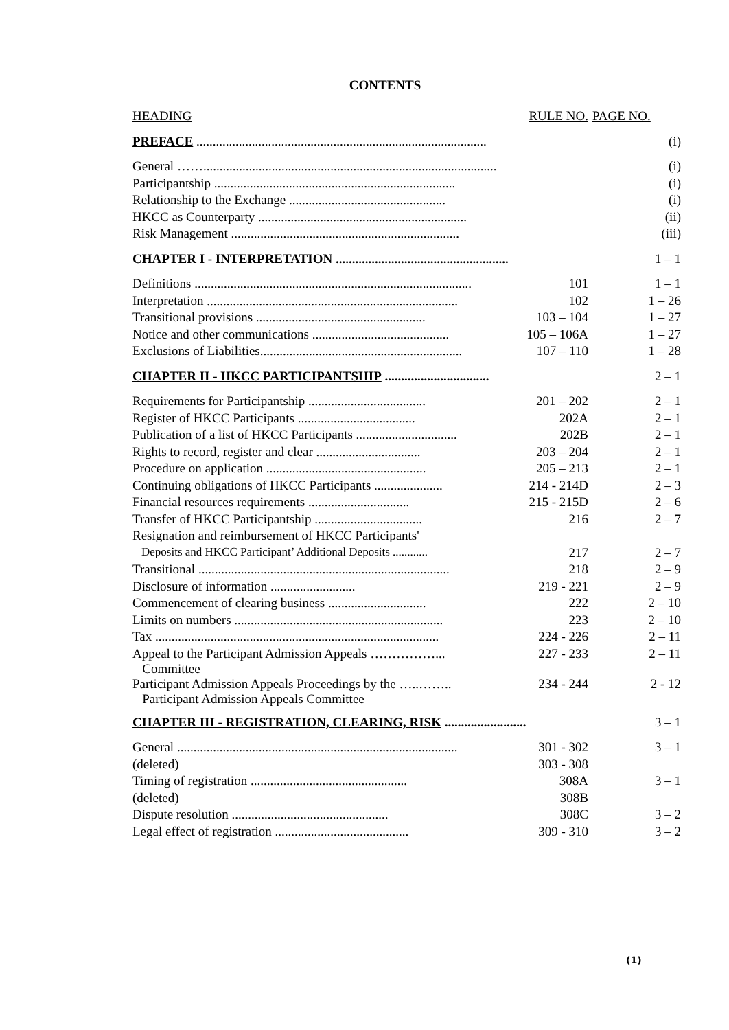CONTENTS
| HEADING | RULE NO. | PAGE NO. |
| PREFACE ......................................................................................... | | (i) |
| General …….......................................................................................... | | (i) |
| Participantship .......................................................................... | | (i) |
| Relationship to the Exchange ................................................ | | (i) |
| HKCC as Counterparty ................................................................ | | (ii) |
| Risk Management ...................................................................... | | (iii) |
| CHAPTER I - INTERPRETATION ..................................................... | | 1 – 1 |
| Definitions ..................................................................................... | 101 | 1 – 1 |
| Interpretation ............................................................................. | 102 | 1 – 26 |
| Transitional provisions .................................................... | 103 – 104 | 1 – 27 |
| Notice and other communications .......................................... | 105 – 106A | 1 – 27 |
| Exclusions of Liabilities.............................................................. | 107 – 110 | 1 – 28 |
| CHAPTER II - HKCC PARTICIPANTSHIP ................................ | | 2 – 1 |
| Requirements for Participantship .................................... | 201 – 202 | 2 – 1 |
| Register of HKCC Participants .................................... | 202A | 2 – 1 |
| Publication of a list of HKCC Participants ............................... | 202B | 2 – 1 |
| Rights to record, register and clear ................................ | 203 – 204 | 2 – 1 |
| Procedure on application ................................................. | 205 – 213 | 2 – 1 |
| Continuing obligations of HKCC Participants ..................... | 214 - 214D | 2 – 3 |
| Financial resources requirements ............................... | 215 - 215D | 2 – 6 |
| Transfer of HKCC Participantship ................................. | 216 | 2 – 7 |
| Resignation and reimbursement of HKCC Participants' | | |
| Deposits and HKCC Participant’ Additional Deposits ............ | 217 | 2 – 7 |
| Transitional ............................................................................. | 218 | 2 – 9 |
| Disclosure of information .......................... | 219 - 221 | 2 – 9 |
| Commencement of clearing business .............................. | 222 | 2 – 10 |
| Limits on numbers ................................................................ | 223 | 2 – 10 |
| Tax ....................................................................................... | 224 - 226 | 2 – 11 |
| Appeal to the Participant Admission Appeals ……………... Committee | 227 - 233 | 2 – 11 |
| Participant Admission Appeals Proceedings by the …..…….. Participant Admission Appeals Committee | 234 - 244 | 2 - 12 |
| CHAPTER III - REGISTRATION, CLEARING, RISK ......................... | | 3 – 1 |
| General ...................................................................................... | 301 - 302 | 3 – 1 |
| (deleted) | 303 - 308 | |
| Timing of registration ................................................ | 308A | 3 – 1 |
| (deleted) | 308B | |
| Dispute resolution ................................................ | 308C | 3 – 2 |
| Legal effect of registration ......................................... | 309 - 310 | 3 – 2 |
(1)